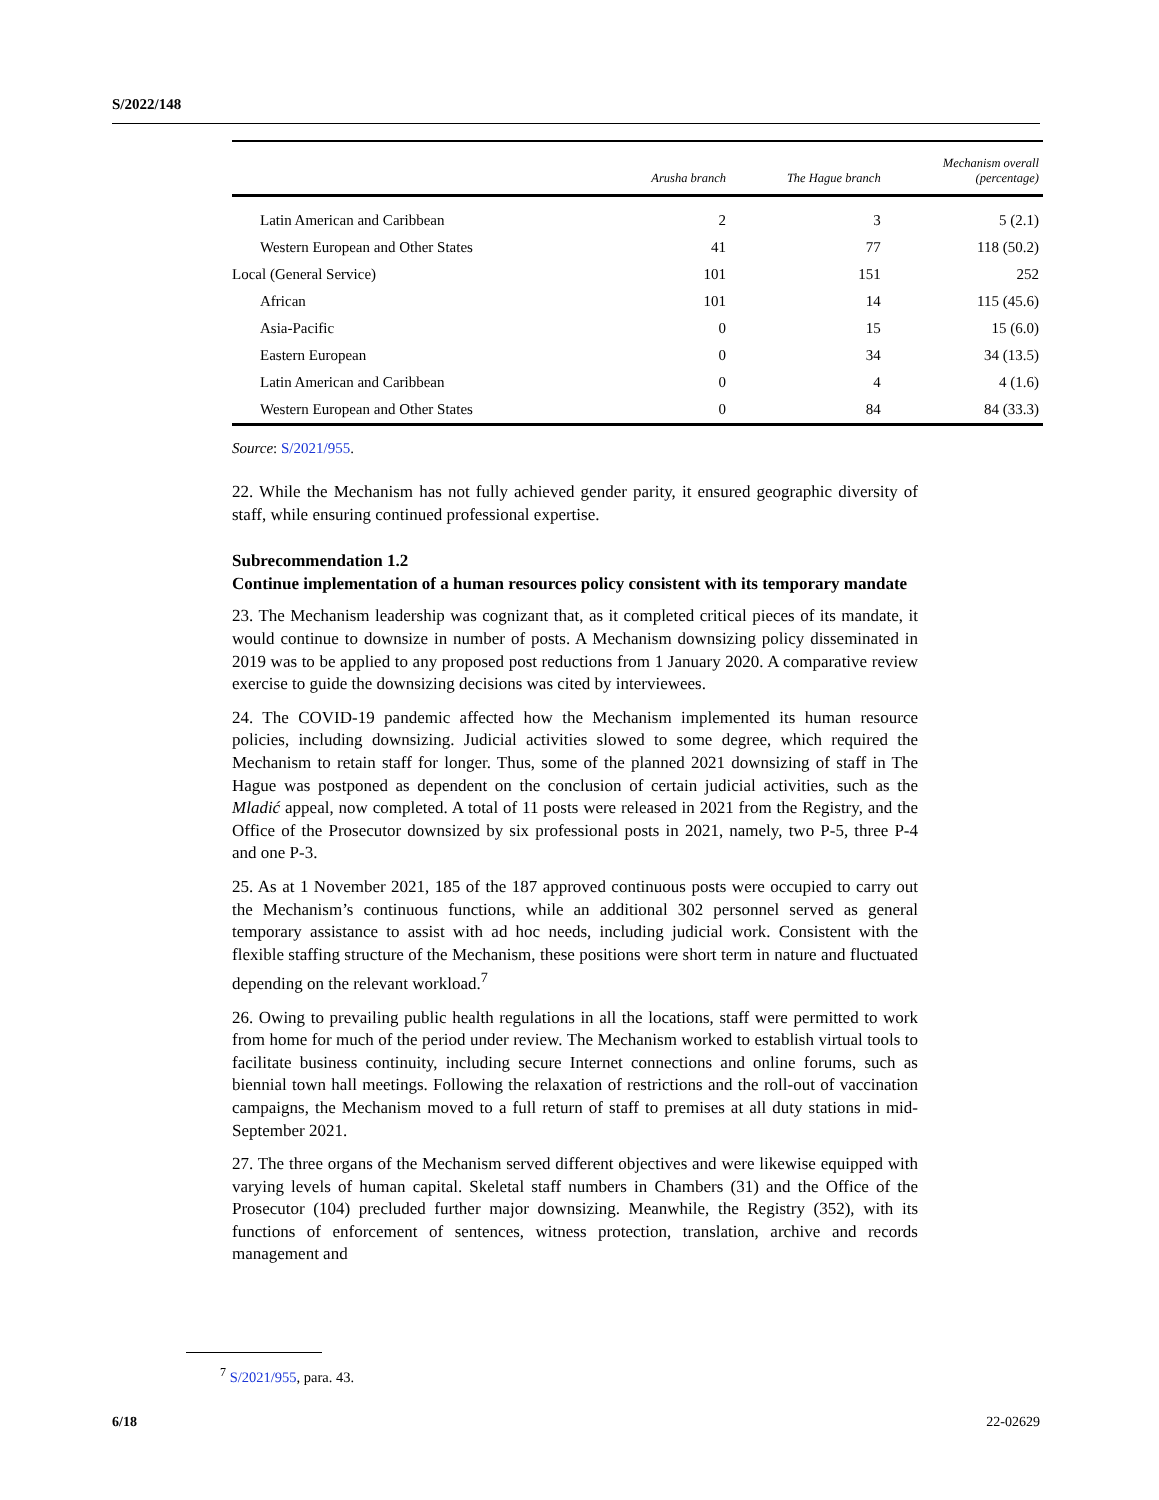S/2022/148
| | Arusha branch | The Hague branch | Mechanism overall (percentage) |
| --- | --- | --- | --- |
| Latin American and Caribbean | 2 | 3 | 5 (2.1) |
| Western European and Other States | 41 | 77 | 118 (50.2) |
| Local (General Service) | 101 | 151 | 252 |
| African | 101 | 14 | 115 (45.6) |
| Asia-Pacific | 0 | 15 | 15 (6.0) |
| Eastern European | 0 | 34 | 34 (13.5) |
| Latin American and Caribbean | 0 | 4 | 4 (1.6) |
| Western European and Other States | 0 | 84 | 84 (33.3) |
Source: S/2021/955.
22. While the Mechanism has not fully achieved gender parity, it ensured geographic diversity of staff, while ensuring continued professional expertise.
Subrecommendation 1.2
Continue implementation of a human resources policy consistent with its temporary mandate
23. The Mechanism leadership was cognizant that, as it completed critical pieces of its mandate, it would continue to downsize in number of posts. A Mechanism downsizing policy disseminated in 2019 was to be applied to any proposed post reductions from 1 January 2020. A comparative review exercise to guide the downsizing decisions was cited by interviewees.
24. The COVID-19 pandemic affected how the Mechanism implemented its human resource policies, including downsizing. Judicial activities slowed to some degree, which required the Mechanism to retain staff for longer. Thus, some of the planned 2021 downsizing of staff in The Hague was postponed as dependent on the conclusion of certain judicial activities, such as the Mladić appeal, now completed. A total of 11 posts were released in 2021 from the Registry, and the Office of the Prosecutor downsized by six professional posts in 2021, namely, two P-5, three P-4 and one P-3.
25. As at 1 November 2021, 185 of the 187 approved continuous posts were occupied to carry out the Mechanism’s continuous functions, while an additional 302 personnel served as general temporary assistance to assist with ad hoc needs, including judicial work. Consistent with the flexible staffing structure of the Mechanism, these positions were short term in nature and fluctuated depending on the relevant workload.<sup>7</sup>
26. Owing to prevailing public health regulations in all the locations, staff were permitted to work from home for much of the period under review. The Mechanism worked to establish virtual tools to facilitate business continuity, including secure Internet connections and online forums, such as biennial town hall meetings. Following the relaxation of restrictions and the roll-out of vaccination campaigns, the Mechanism moved to a full return of staff to premises at all duty stations in mid-September 2021.
27. The three organs of the Mechanism served different objectives and were likewise equipped with varying levels of human capital. Skeletal staff numbers in Chambers (31) and the Office of the Prosecutor (104) precluded further major downsizing. Meanwhile, the Registry (352), with its functions of enforcement of sentences, witness protection, translation, archive and records management and
<sup>7</sup> S/2021/955, para. 43.
6/18 22-02629